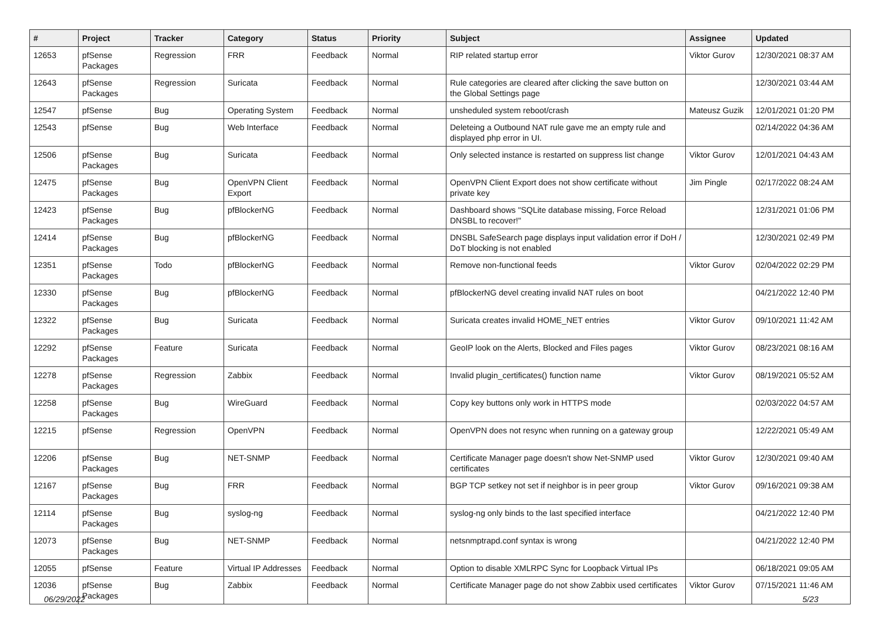| # | Project | Tracker | Category | Status | Priority | Subject | Assignee | Updated |
| --- | --- | --- | --- | --- | --- | --- | --- | --- |
| 12653 | pfSense Packages | Regression | FRR | Feedback | Normal | RIP related startup error | Viktor Gurov | 12/30/2021 08:37 AM |
| 12643 | pfSense Packages | Regression | Suricata | Feedback | Normal | Rule categories are cleared after clicking the save button on the Global Settings page | | 12/30/2021 03:44 AM |
| 12547 | pfSense | Bug | Operating System | Feedback | Normal | unsheduled system reboot/crash | Mateusz Guzik | 12/01/2021 01:20 PM |
| 12543 | pfSense | Bug | Web Interface | Feedback | Normal | Deleteing a Outbound NAT rule gave me an empty rule and displayed php error in UI. | | 02/14/2022 04:36 AM |
| 12506 | pfSense Packages | Bug | Suricata | Feedback | Normal | Only selected instance is restarted on suppress list change | Viktor Gurov | 12/01/2021 04:43 AM |
| 12475 | pfSense Packages | Bug | OpenVPN Client Export | Feedback | Normal | OpenVPN Client Export does not show certificate without private key | Jim Pingle | 02/17/2022 08:24 AM |
| 12423 | pfSense Packages | Bug | pfBlockerNG | Feedback | Normal | Dashboard shows "SQLite database missing, Force Reload DNSBL to recover!" | | 12/31/2021 01:06 PM |
| 12414 | pfSense Packages | Bug | pfBlockerNG | Feedback | Normal | DNSBL SafeSearch page displays input validation error if DoH / DoT blocking is not enabled | | 12/30/2021 02:49 PM |
| 12351 | pfSense Packages | Todo | pfBlockerNG | Feedback | Normal | Remove non-functional feeds | Viktor Gurov | 02/04/2022 02:29 PM |
| 12330 | pfSense Packages | Bug | pfBlockerNG | Feedback | Normal | pfBlockerNG devel creating invalid NAT rules on boot | | 04/21/2022 12:40 PM |
| 12322 | pfSense Packages | Bug | Suricata | Feedback | Normal | Suricata creates invalid HOME_NET entries | Viktor Gurov | 09/10/2021 11:42 AM |
| 12292 | pfSense Packages | Feature | Suricata | Feedback | Normal | GeoIP look on the Alerts, Blocked and Files pages | Viktor Gurov | 08/23/2021 08:16 AM |
| 12278 | pfSense Packages | Regression | Zabbix | Feedback | Normal | Invalid plugin_certificates() function name | Viktor Gurov | 08/19/2021 05:52 AM |
| 12258 | pfSense Packages | Bug | WireGuard | Feedback | Normal | Copy key buttons only work in HTTPS mode | | 02/03/2022 04:57 AM |
| 12215 | pfSense | Regression | OpenVPN | Feedback | Normal | OpenVPN does not resync when running on a gateway group | | 12/22/2021 05:49 AM |
| 12206 | pfSense Packages | Bug | NET-SNMP | Feedback | Normal | Certificate Manager page doesn't show Net-SNMP used certificates | Viktor Gurov | 12/30/2021 09:40 AM |
| 12167 | pfSense Packages | Bug | FRR | Feedback | Normal | BGP TCP setkey not set if neighbor is in peer group | Viktor Gurov | 09/16/2021 09:38 AM |
| 12114 | pfSense Packages | Bug | syslog-ng | Feedback | Normal | syslog-ng only binds to the last specified interface | | 04/21/2022 12:40 PM |
| 12073 | pfSense Packages | Bug | NET-SNMP | Feedback | Normal | netsnmptrapd.conf syntax is wrong | | 04/21/2022 12:40 PM |
| 12055 | pfSense | Feature | Virtual IP Addresses | Feedback | Normal | Option to disable XMLRPC Sync for Loopback Virtual IPs | | 06/18/2021 09:05 AM |
| 12036 | pfSense Packages | Bug | Zabbix | Feedback | Normal | Certificate Manager page do not show Zabbix used certificates | Viktor Gurov | 07/15/2021 11:46 AM |
06/29/2022 5/23